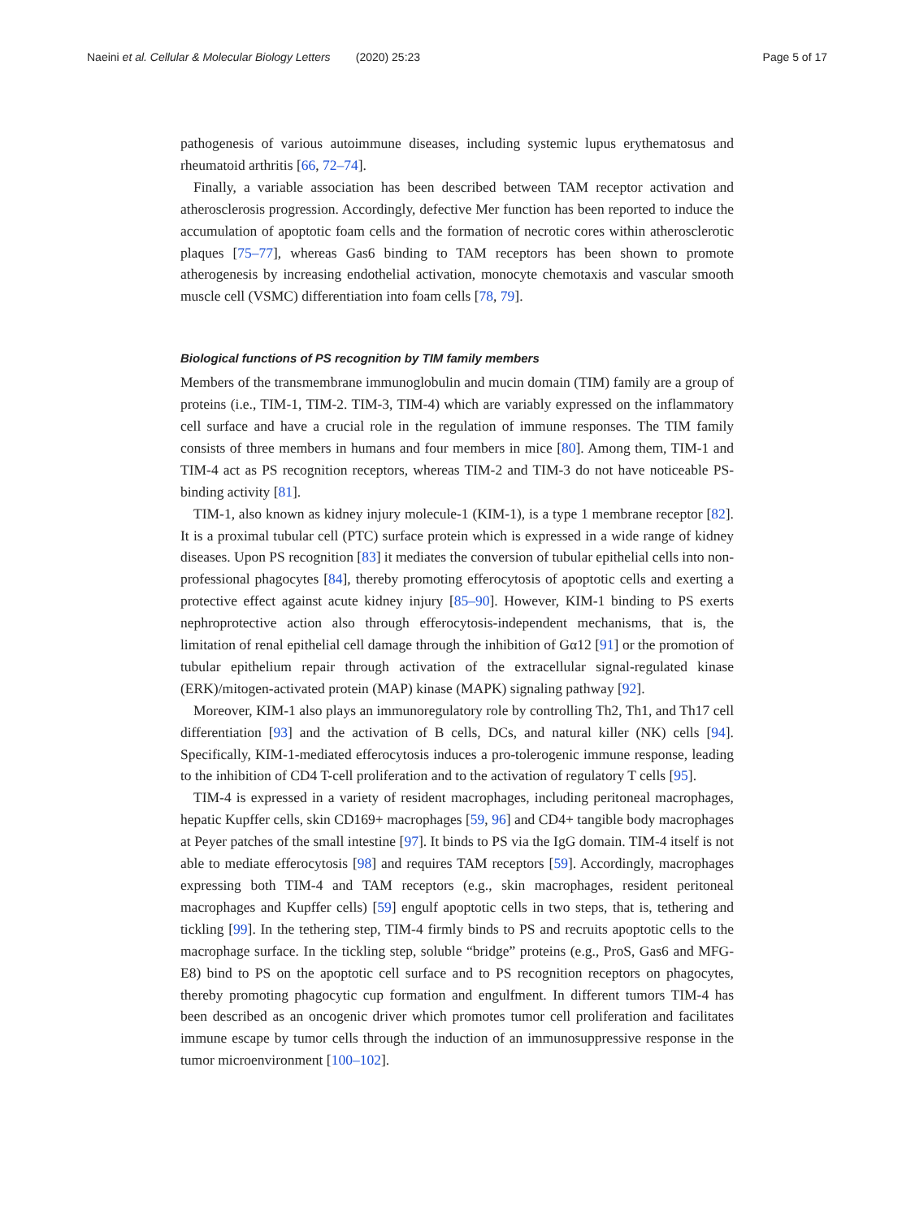Naeini et al. Cellular & Molecular Biology Letters (2020) 25:23 Page 5 of 17
pathogenesis of various autoimmune diseases, including systemic lupus erythematosus and rheumatoid arthritis [66, 72–74].
Finally, a variable association has been described between TAM receptor activation and atherosclerosis progression. Accordingly, defective Mer function has been reported to induce the accumulation of apoptotic foam cells and the formation of necrotic cores within atherosclerotic plaques [75–77], whereas Gas6 binding to TAM receptors has been shown to promote atherogenesis by increasing endothelial activation, monocyte chemotaxis and vascular smooth muscle cell (VSMC) differentiation into foam cells [78, 79].
Biological functions of PS recognition by TIM family members
Members of the transmembrane immunoglobulin and mucin domain (TIM) family are a group of proteins (i.e., TIM-1, TIM-2. TIM-3, TIM-4) which are variably expressed on the inflammatory cell surface and have a crucial role in the regulation of immune responses. The TIM family consists of three members in humans and four members in mice [80]. Among them, TIM-1 and TIM-4 act as PS recognition receptors, whereas TIM-2 and TIM-3 do not have noticeable PS-binding activity [81].
TIM-1, also known as kidney injury molecule-1 (KIM-1), is a type 1 membrane receptor [82]. It is a proximal tubular cell (PTC) surface protein which is expressed in a wide range of kidney diseases. Upon PS recognition [83] it mediates the conversion of tubular epithelial cells into non-professional phagocytes [84], thereby promoting efferocytosis of apoptotic cells and exerting a protective effect against acute kidney injury [85–90]. However, KIM-1 binding to PS exerts nephroprotective action also through efferocytosis-independent mechanisms, that is, the limitation of renal epithelial cell damage through the inhibition of Gα12 [91] or the promotion of tubular epithelium repair through activation of the extracellular signal-regulated kinase (ERK)/mitogen-activated protein (MAP) kinase (MAPK) signaling pathway [92].
Moreover, KIM-1 also plays an immunoregulatory role by controlling Th2, Th1, and Th17 cell differentiation [93] and the activation of B cells, DCs, and natural killer (NK) cells [94]. Specifically, KIM-1-mediated efferocytosis induces a pro-tolerogenic immune response, leading to the inhibition of CD4 T-cell proliferation and to the activation of regulatory T cells [95].
TIM-4 is expressed in a variety of resident macrophages, including peritoneal macrophages, hepatic Kupffer cells, skin CD169+ macrophages [59, 96] and CD4+ tangible body macrophages at Peyer patches of the small intestine [97]. It binds to PS via the IgG domain. TIM-4 itself is not able to mediate efferocytosis [98] and requires TAM receptors [59]. Accordingly, macrophages expressing both TIM-4 and TAM receptors (e.g., skin macrophages, resident peritoneal macrophages and Kupffer cells) [59] engulf apoptotic cells in two steps, that is, tethering and tickling [99]. In the tethering step, TIM-4 firmly binds to PS and recruits apoptotic cells to the macrophage surface. In the tickling step, soluble “bridge” proteins (e.g., ProS, Gas6 and MFG-E8) bind to PS on the apoptotic cell surface and to PS recognition receptors on phagocytes, thereby promoting phagocytic cup formation and engulfment. In different tumors TIM-4 has been described as an oncogenic driver which promotes tumor cell proliferation and facilitates immune escape by tumor cells through the induction of an immunosuppressive response in the tumor microenvironment [100–102].